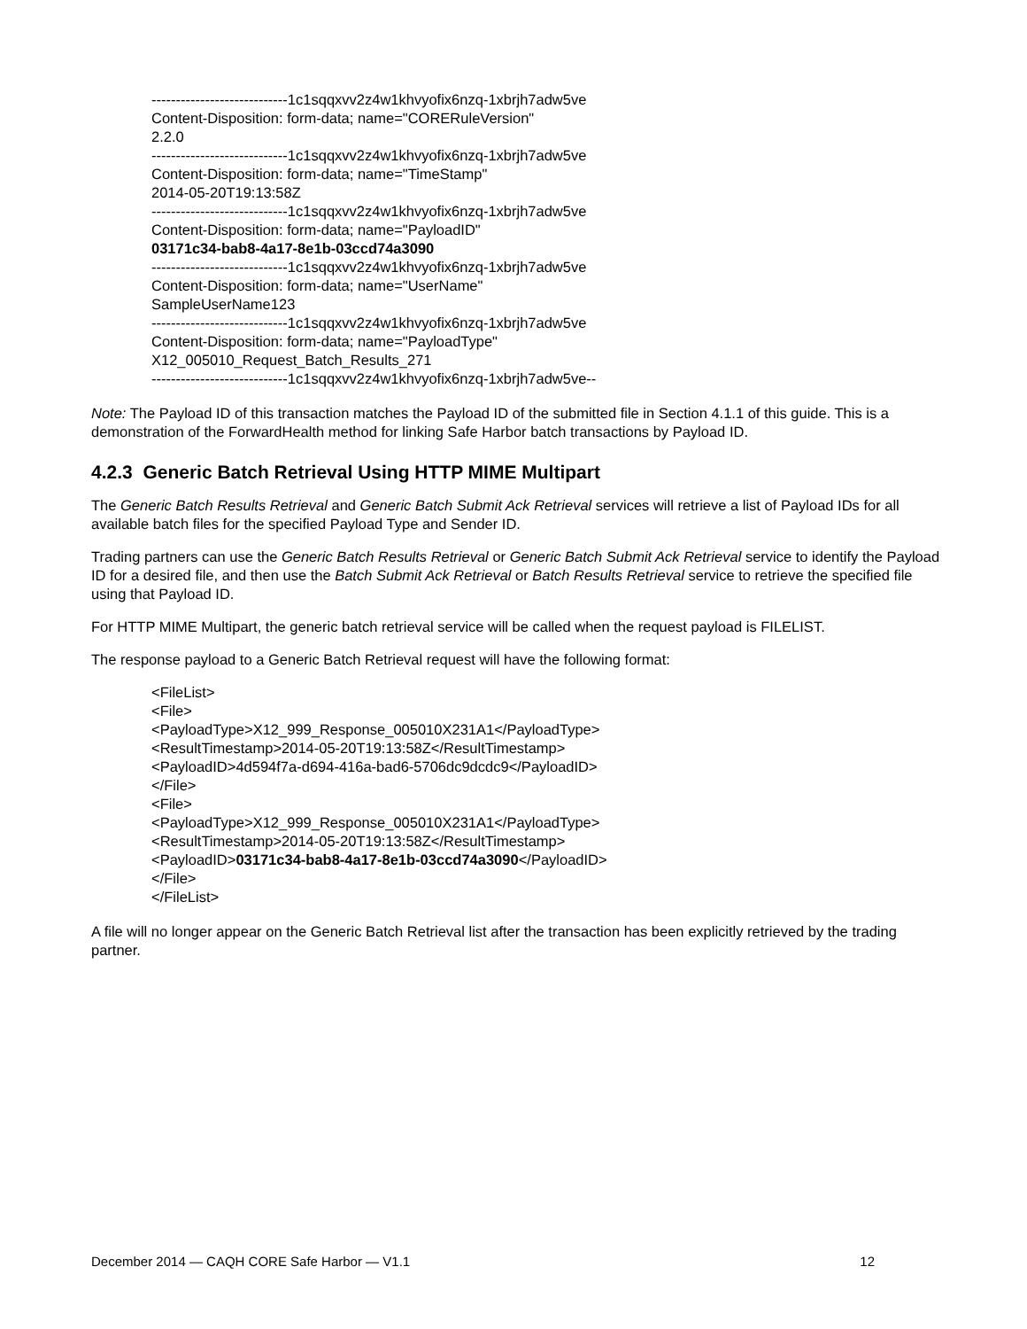----------------------------1c1sqqxvv2z4w1khvyofix6nzq-1xbrjh7adw5ve
Content-Disposition: form-data; name="CORERuleVersion"
2.2.0
----------------------------1c1sqqxvv2z4w1khvyofix6nzq-1xbrjh7adw5ve
Content-Disposition: form-data; name="TimeStamp"
2014-05-20T19:13:58Z
----------------------------1c1sqqxvv2z4w1khvyofix6nzq-1xbrjh7adw5ve
Content-Disposition: form-data; name="PayloadID"
03171c34-bab8-4a17-8e1b-03ccd74a3090
----------------------------1c1sqqxvv2z4w1khvyofix6nzq-1xbrjh7adw5ve
Content-Disposition: form-data; name="UserName"
SampleUserName123
----------------------------1c1sqqxvv2z4w1khvyofix6nzq-1xbrjh7adw5ve
Content-Disposition: form-data; name="PayloadType"
X12_005010_Request_Batch_Results_271
----------------------------1c1sqqxvv2z4w1khvyofix6nzq-1xbrjh7adw5ve--
Note: The Payload ID of this transaction matches the Payload ID of the submitted file in Section 4.1.1 of this guide. This is a demonstration of the ForwardHealth method for linking Safe Harbor batch transactions by Payload ID.
4.2.3 Generic Batch Retrieval Using HTTP MIME Multipart
The Generic Batch Results Retrieval and Generic Batch Submit Ack Retrieval services will retrieve a list of Payload IDs for all available batch files for the specified Payload Type and Sender ID.
Trading partners can use the Generic Batch Results Retrieval or Generic Batch Submit Ack Retrieval service to identify the Payload ID for a desired file, and then use the Batch Submit Ack Retrieval or Batch Results Retrieval service to retrieve the specified file using that Payload ID.
For HTTP MIME Multipart, the generic batch retrieval service will be called when the request payload is FILELIST.
The response payload to a Generic Batch Retrieval request will have the following format:
<FileList>
<File>
<PayloadType>X12_999_Response_005010X231A1</PayloadType>
<ResultTimestamp>2014-05-20T19:13:58Z</ResultTimestamp>
<PayloadID>4d594f7a-d694-416a-bad6-5706dc9dcdc9</PayloadID>
</File>
<File>
<PayloadType>X12_999_Response_005010X231A1</PayloadType>
<ResultTimestamp>2014-05-20T19:13:58Z</ResultTimestamp>
<PayloadID>03171c34-bab8-4a17-8e1b-03ccd74a3090</PayloadID>
</File>
</FileList>
A file will no longer appear on the Generic Batch Retrieval list after the transaction has been explicitly retrieved by the trading partner.
December 2014 — CAQH CORE Safe Harbor — V1.1 12